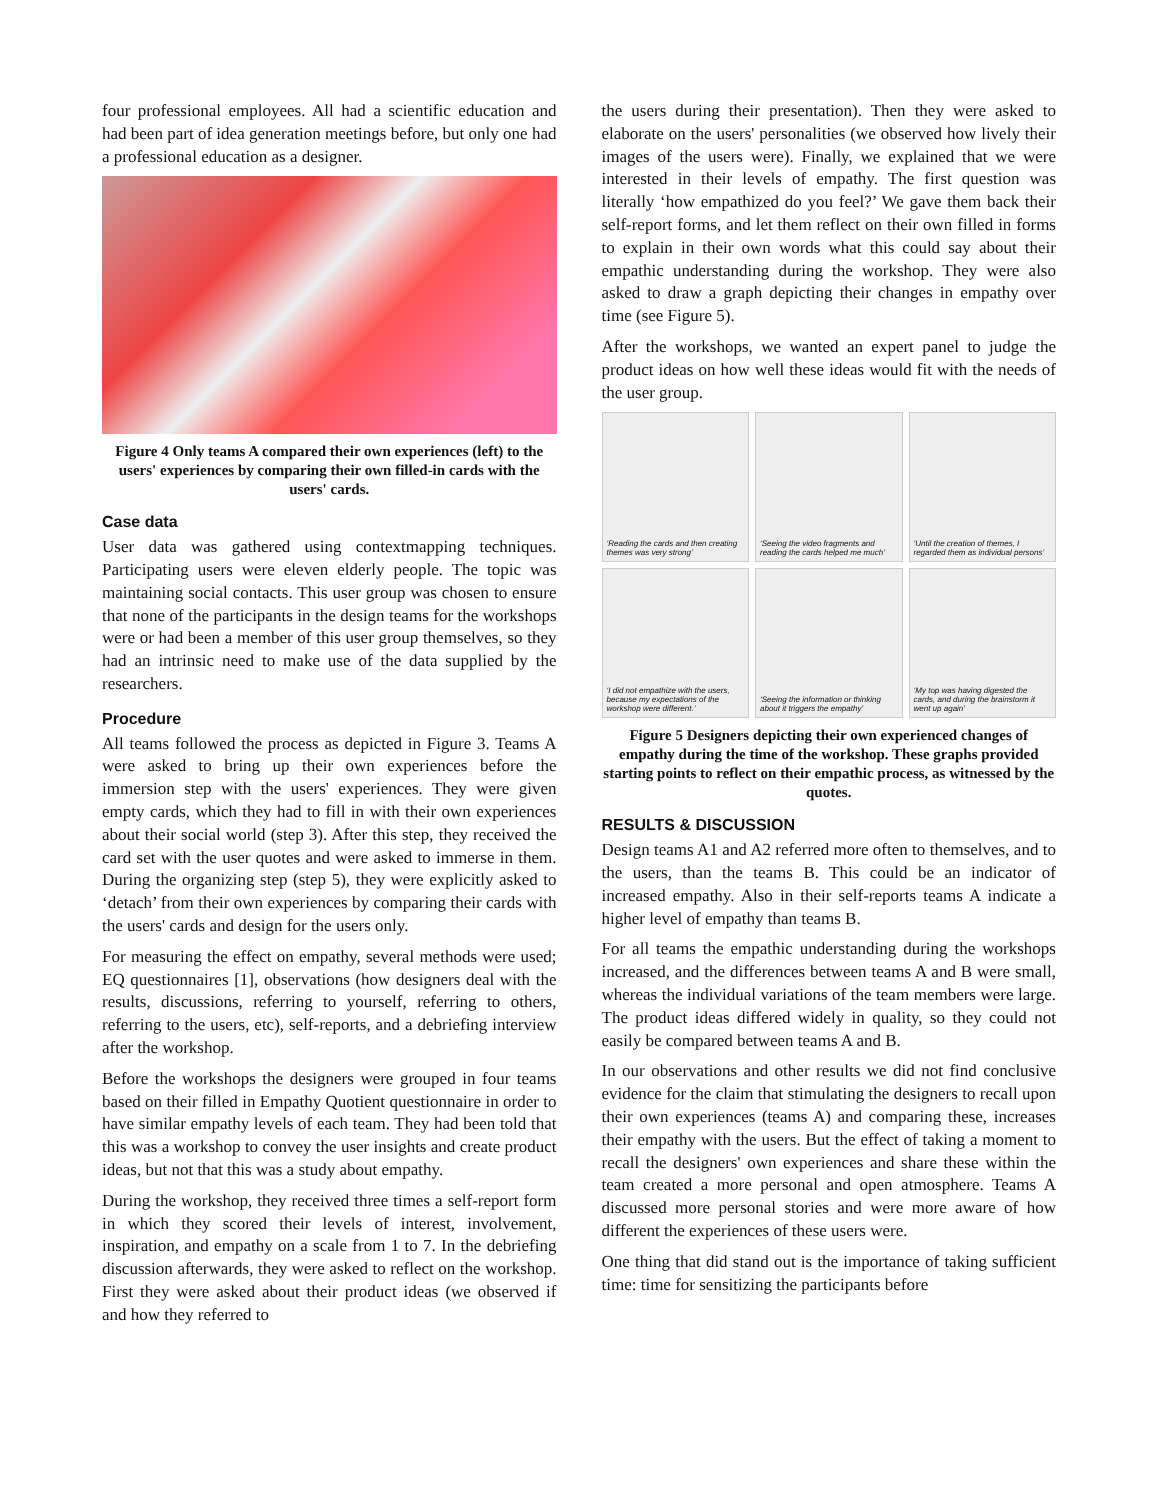four professional employees. All had a scientific education and had been part of idea generation meetings before, but only one had a professional education as a designer.
Figure 4 Only teams A compared their own experiences (left) to the users' experiences by comparing their own filled-in cards with the users' cards.
Case data
User data was gathered using contextmapping techniques. Participating users were eleven elderly people. The topic was maintaining social contacts. This user group was chosen to ensure that none of the participants in the design teams for the workshops were or had been a member of this user group themselves, so they had an intrinsic need to make use of the data supplied by the researchers.
Procedure
All teams followed the process as depicted in Figure 3. Teams A were asked to bring up their own experiences before the immersion step with the users' experiences. They were given empty cards, which they had to fill in with their own experiences about their social world (step 3). After this step, they received the card set with the user quotes and were asked to immerse in them. During the organizing step (step 5), they were explicitly asked to ‘detach’ from their own experiences by comparing their cards with the users' cards and design for the users only.
For measuring the effect on empathy, several methods were used; EQ questionnaires [1], observations (how designers deal with the results, discussions, referring to yourself, referring to others, referring to the users, etc), self-reports, and a debriefing interview after the workshop.
Before the workshops the designers were grouped in four teams based on their filled in Empathy Quotient questionnaire in order to have similar empathy levels of each team. They had been told that this was a workshop to convey the user insights and create product ideas, but not that this was a study about empathy.
During the workshop, they received three times a self-report form in which they scored their levels of interest, involvement, inspiration, and empathy on a scale from 1 to 7. In the debriefing discussion afterwards, they were asked to reflect on the workshop. First they were asked about their product ideas (we observed if and how they referred to
the users during their presentation). Then they were asked to elaborate on the users' personalities (we observed how lively their images of the users were). Finally, we explained that we were interested in their levels of empathy. The first question was literally ‘how empathized do you feel?’ We gave them back their self-report forms, and let them reflect on their own filled in forms to explain in their own words what this could say about their empathic understanding during the workshop. They were also asked to draw a graph depicting their changes in empathy over time (see Figure 5).
After the workshops, we wanted an expert panel to judge the product ideas on how well these ideas would fit with the needs of the user group.
‘Reading the cards and then creating themes was very strong’
‘Seeing the video fragments and reading the cards helped me much’
‘Until the creation of themes, I regarded them as individual persons’
‘I did not empathize with the users, because my expectations of the workshop were different.’
‘Seeing the information or thinking about it triggers the empathy’
‘My top was having digested the cards, and during the brainstorm it went up again’
Figure 5 Designers depicting their own experienced changes of empathy during the time of the workshop. These graphs provided starting points to reflect on their empathic process, as witnessed by the quotes.
RESULTS & DISCUSSION
Design teams A1 and A2 referred more often to themselves, and to the users, than the teams B. This could be an indicator of increased empathy. Also in their self-reports teams A indicate a higher level of empathy than teams B.
For all teams the empathic understanding during the workshops increased, and the differences between teams A and B were small, whereas the individual variations of the team members were large. The product ideas differed widely in quality, so they could not easily be compared between teams A and B.
In our observations and other results we did not find conclusive evidence for the claim that stimulating the designers to recall upon their own experiences (teams A) and comparing these, increases their empathy with the users. But the effect of taking a moment to recall the designers' own experiences and share these within the team created a more personal and open atmosphere. Teams A discussed more personal stories and were more aware of how different the experiences of these users were.
One thing that did stand out is the importance of taking sufficient time: time for sensitizing the participants before